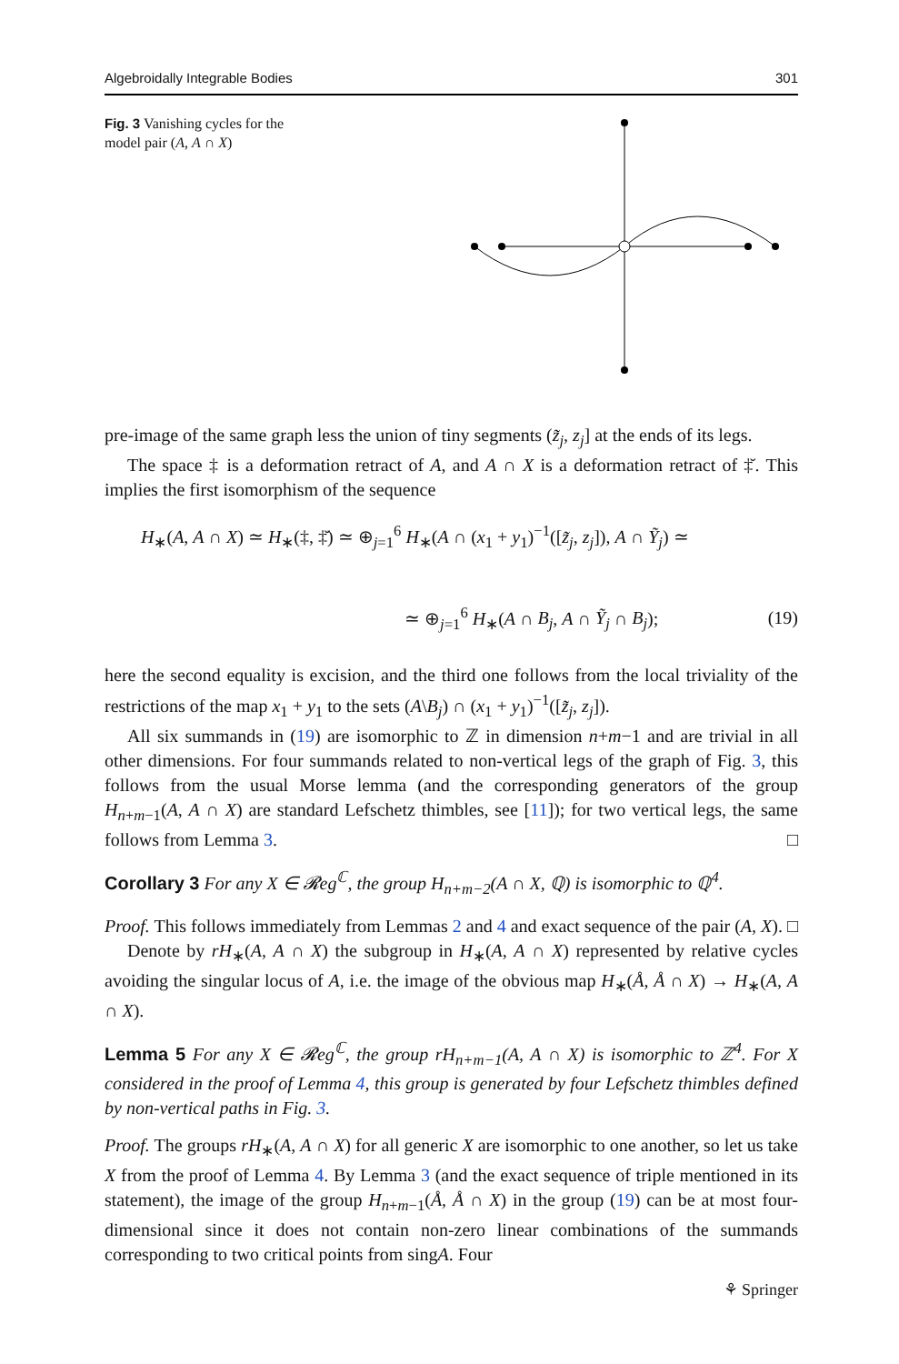Algebroidally Integrable Bodies 301
Fig. 3 Vanishing cycles for the model pair (A, A ∩ X)
pre-image of the same graph less the union of tiny segments (z̃<sub>j</sub>, z<sub>j</sub>] at the ends of its legs.
The space ‡ is a deformation retract of A, and A ∩ X is a deformation retract of ‡̆. This implies the first isomorphism of the sequence
H<sub>∗</sub>(A, A ∩ X) ≃ H<sub>∗</sub>(‡, ‡̆) ≃ ⊕<sub>j=1</sub><sup>6</sup> H<sub>∗</sub>(A ∩ (x<sub>1</sub> + y<sub>1</sub>)<sup>−1</sup>([z̃<sub>j</sub>, z<sub>j</sub>]), A ∩ Ỹ<sub>j</sub>) ≃
≃ ⊕<sub>j=1</sub><sup>6</sup> H<sub>∗</sub>(A ∩ B<sub>j</sub>, A ∩ Ỹ<sub>j</sub> ∩ B<sub>j</sub>); (19)
here the second equality is excision, and the third one follows from the local triviality of the restrictions of the map x<sub>1</sub> + y<sub>1</sub> to the sets (A\B<sub>j</sub>) ∩ (x<sub>1</sub> + y<sub>1</sub>)<sup>−1</sup>([z̃<sub>j</sub>, z<sub>j</sub>]).
All six summands in (19) are isomorphic to ℤ in dimension n+m−1 and are trivial in all other dimensions. For four summands related to non-vertical legs of the graph of Fig. 3, this follows from the usual Morse lemma (and the corresponding generators of the group H<sub>n+m−1</sub>(A, A ∩ X) are standard Lefschetz thimbles, see [11]); for two vertical legs, the same follows from Lemma 3. □
Corollary 3 For any X ∈ 𝓡eg<sup>ℂ</sup>, the group H<sub>n+m−2</sub>(A ∩ X, ℚ) is isomorphic to ℚ<sup>4</sup>.
Proof. This follows immediately from Lemmas 2 and 4 and exact sequence of the pair (A, X). □
Denote by rH<sub>∗</sub>(A, A ∩ X) the subgroup in H<sub>∗</sub>(A, A ∩ X) represented by relative cycles avoiding the singular locus of A, i.e. the image of the obvious map H<sub>∗</sub>(Å, Å ∩ X) → H<sub>∗</sub>(A, A ∩ X).
Lemma 5 For any X ∈ 𝓡eg<sup>ℂ</sup>, the group rH<sub>n+m−1</sub>(A, A ∩ X) is isomorphic to ℤ<sup>4</sup>. For X considered in the proof of Lemma 4, this group is generated by four Lefschetz thimbles defined by non-vertical paths in Fig. 3.
Proof. The groups rH<sub>∗</sub>(A, A ∩ X) for all generic X are isomorphic to one another, so let us take X from the proof of Lemma 4. By Lemma 3 (and the exact sequence of triple mentioned in its statement), the image of the group H<sub>n+m−1</sub>(Å, Å ∩ X) in the group (19) can be at most four-dimensional since it does not contain non-zero linear combinations of the summands corresponding to two critical points from singA. Four
⚘ Springer